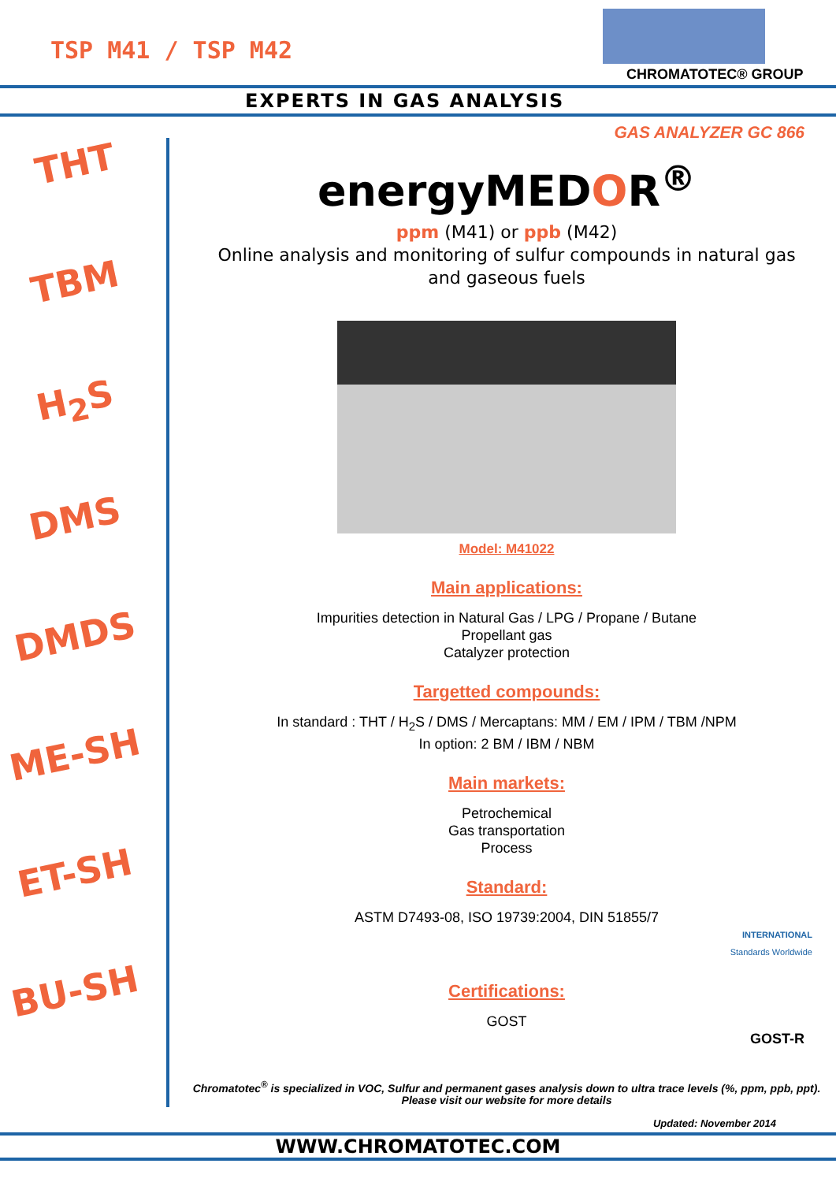TSP M41 / TSP M42
CHROMATOTEC® GROUP
EXPERTS IN GAS ANALYSIS
GAS ANALYZER GC 866
THT
TBM
H<sub>2</sub>S
DMS
DMDS
ME-SH
ET-SH
BU-SH
energyMEDOR<sup>®</sup>
ppm (M41) or ppb (M42)
Online analysis and monitoring of sulfur compounds in natural gas
and gaseous fuels
Model: M41022
Main applications:
Impurities detection in Natural Gas / LPG / Propane / Butane
Propellant gas
Catalyzer protection
Targetted compounds:
In standard : THT / H<sub>2</sub>S / DMS / Mercaptans: MM / EM / IPM / TBM /NPM
In option: 2 BM / IBM / NBM
Main markets:
Petrochemical
Gas transportation
Process
Standard:
ASTM D7493-08, ISO 19739:2004, DIN 51855/7
INTERNATIONAL
Standards Worldwide
Certifications:
GOST
GOST-R
Chromatotec<sup>®</sup> is specialized in VOC, Sulfur and permanent gases analysis down to ultra trace levels (%, ppm, ppb, ppt).
Please visit our website for more details
Updated: November 2014
WWW.CHROMATOTEC.COM